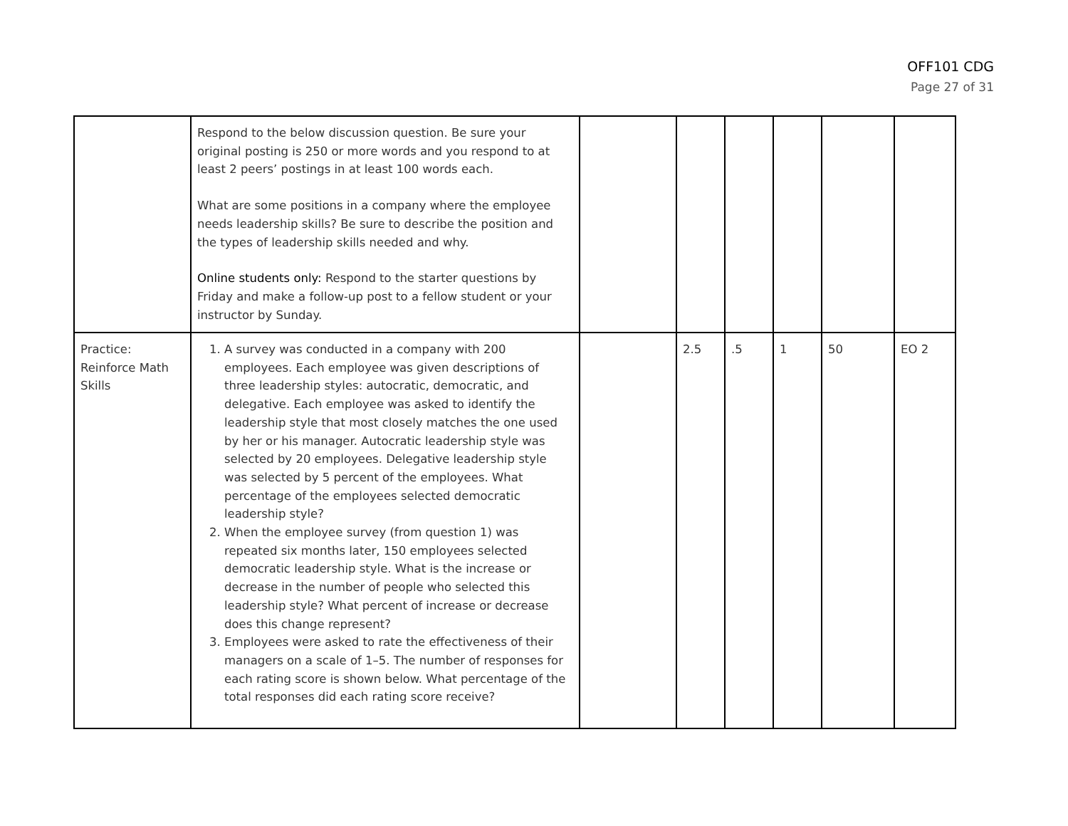OFF101 CDG
Page 27 of 31
| | Respond to the below discussion question. Be sure your original posting is 250 or more words and you respond to at least 2 peers’ postings in at least 100 words each. What are some positions in a company where the employee needs leadership skills? Be sure to describe the position and the types of leadership skills needed and why. Online students only: Respond to the starter questions by Friday and make a follow-up post to a fellow student or your instructor by Sunday. | | | | | | |
| Practice: Reinforce Math Skills | 1. A survey was conducted in a company with 200 employees. Each employee was given descriptions of three leadership styles: autocratic, democratic, and delegative. Each employee was asked to identify the leadership style that most closely matches the one used by her or his manager. Autocratic leadership style was selected by 20 employees. Delegative leadership style was selected by 5 percent of the employees. What percentage of the employees selected democratic leadership style? 2. When the employee survey (from question 1) was repeated six months later, 150 employees selected democratic leadership style. What is the increase or decrease in the number of people who selected this leadership style? What percent of increase or decrease does this change represent? 3. Employees were asked to rate the effectiveness of their managers on a scale of 1–5. The number of responses for each rating score is shown below. What percentage of the total responses did each rating score receive? | | 2.5 | .5 | 1 | 50 | EO 2 |